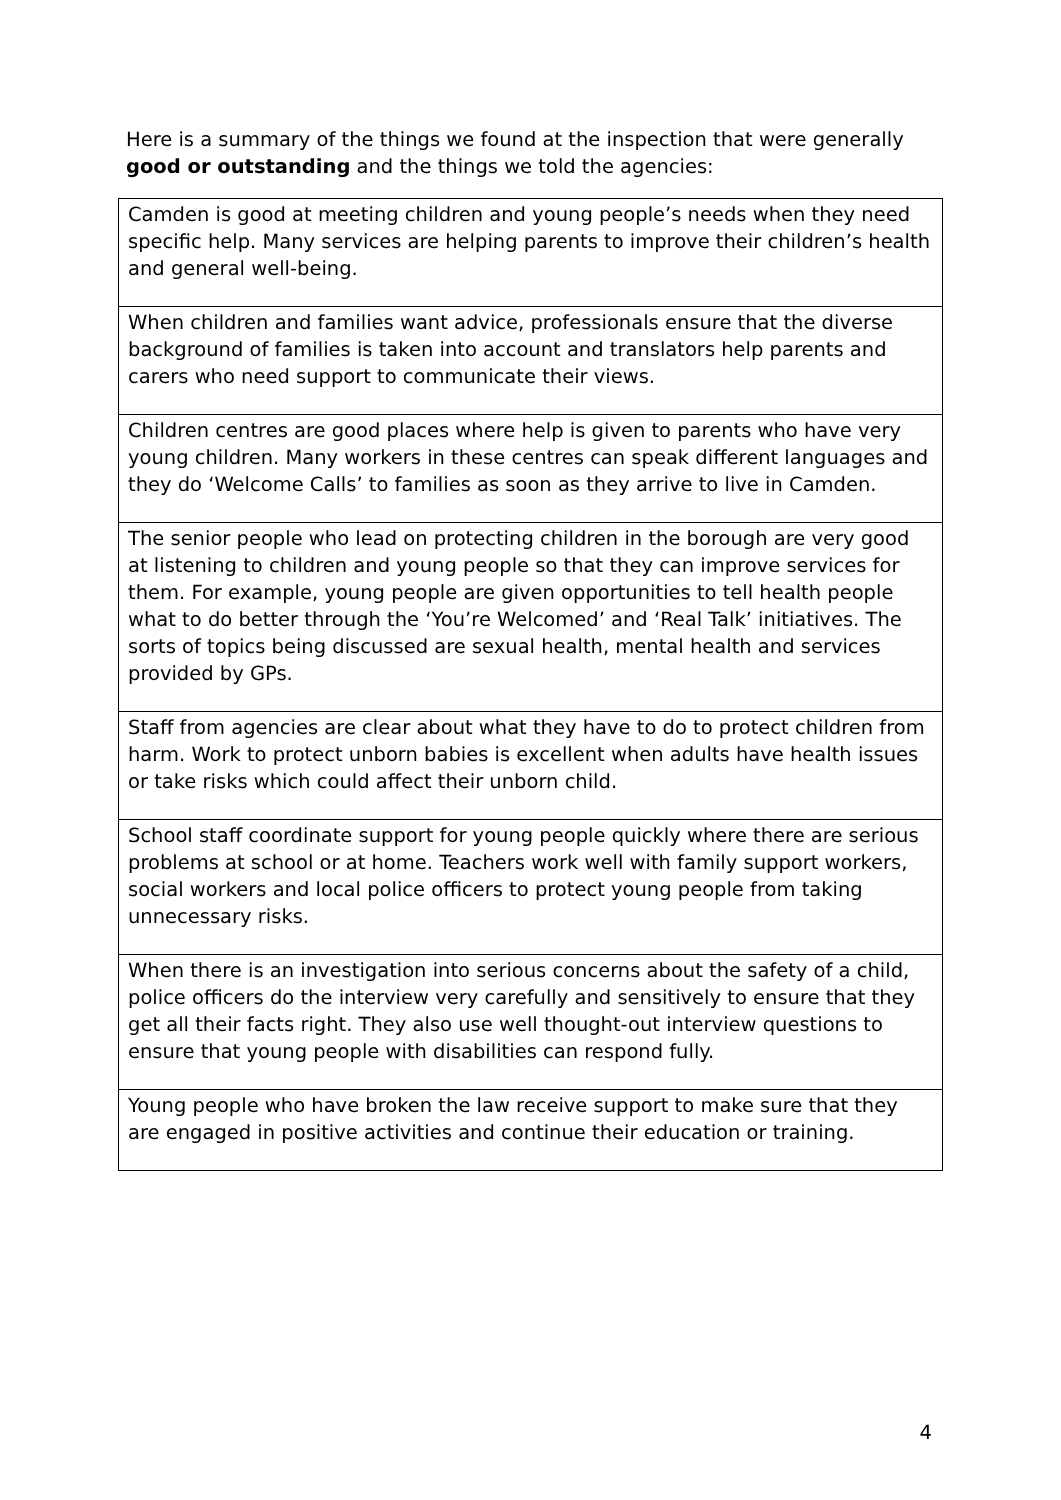Here is a summary of the things we found at the inspection that were generally good or outstanding and the things we told the agencies:
| Camden is good at meeting children and young people’s needs when they need specific help. Many services are helping parents to improve their children’s health and general well-being. |
| When children and families want advice, professionals ensure that the diverse background of families is taken into account and translators help parents and carers who need support to communicate their views. |
| Children centres are good places where help is given to parents who have very young children. Many workers in these centres can speak different languages and they do ‘Welcome Calls’ to families as soon as they arrive to live in Camden. |
| The senior people who lead on protecting children in the borough are very good at listening to children and young people so that they can improve services for them. For example, young people are given opportunities to tell health people what to do better through the ‘You’re Welcomed’ and ‘Real Talk’ initiatives. The sorts of topics being discussed are sexual health, mental health and services provided by GPs. |
| Staff from agencies are clear about what they have to do to protect children from harm. Work to protect unborn babies is excellent when adults have health issues or take risks which could affect their unborn child. |
| School staff coordinate support for young people quickly where there are serious problems at school or at home. Teachers work well with family support workers, social workers and local police officers to protect young people from taking unnecessary risks. |
| When there is an investigation into serious concerns about the safety of a child, police officers do the interview very carefully and sensitively to ensure that they get all their facts right. They also use well thought-out interview questions to ensure that young people with disabilities can respond fully. |
| Young people who have broken the law receive support to make sure that they are engaged in positive activities and continue their education or training. |
4